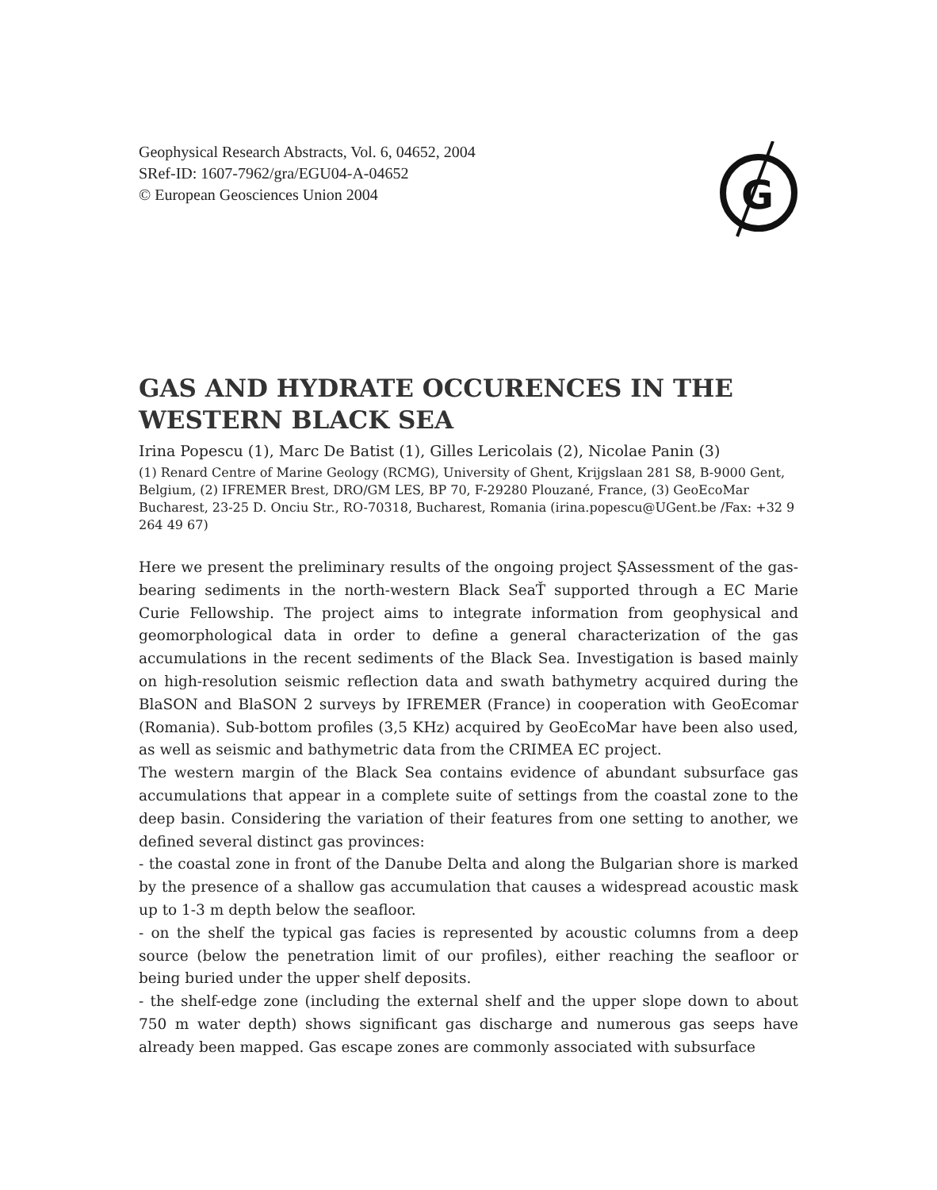Geophysical Research Abstracts, Vol. 6, 04652, 2004
SRef-ID: 1607-7962/gra/EGU04-A-04652
© European Geosciences Union 2004
G
GAS AND HYDRATE OCCURENCES IN THE WESTERN BLACK SEA
Irina Popescu (1), Marc De Batist (1), Gilles Lericolais (2), Nicolae Panin (3)
(1) Renard Centre of Marine Geology (RCMG), University of Ghent, Krijgslaan 281 S8, B-9000 Gent, Belgium, (2) IFREMER Brest, DRO/GM LES, BP 70, F-29280 Plouzané, France, (3) GeoEcoMar Bucharest, 23-25 D. Onciu Str., RO-70318, Bucharest, Romania (irina.popescu@UGent.be /Fax: +32 9 264 49 67)
Here we present the preliminary results of the ongoing project ŞAssessment of the gas-bearing sediments in the north-western Black SeaŤ supported through a EC Marie Curie Fellowship. The project aims to integrate information from geophysical and geomorphological data in order to define a general characterization of the gas accumulations in the recent sediments of the Black Sea. Investigation is based mainly on high-resolution seismic reflection data and swath bathymetry acquired during the BlaSON and BlaSON 2 surveys by IFREMER (France) in cooperation with GeoEcomar (Romania). Sub-bottom profiles (3,5 KHz) acquired by GeoEcoMar have been also used, as well as seismic and bathymetric data from the CRIMEA EC project.
The western margin of the Black Sea contains evidence of abundant subsurface gas accumulations that appear in a complete suite of settings from the coastal zone to the deep basin. Considering the variation of their features from one setting to another, we defined several distinct gas provinces:
- the coastal zone in front of the Danube Delta and along the Bulgarian shore is marked by the presence of a shallow gas accumulation that causes a widespread acoustic mask up to 1-3 m depth below the seafloor.
- on the shelf the typical gas facies is represented by acoustic columns from a deep source (below the penetration limit of our profiles), either reaching the seafloor or being buried under the upper shelf deposits.
- the shelf-edge zone (including the external shelf and the upper slope down to about 750 m water depth) shows significant gas discharge and numerous gas seeps have already been mapped. Gas escape zones are commonly associated with subsurface